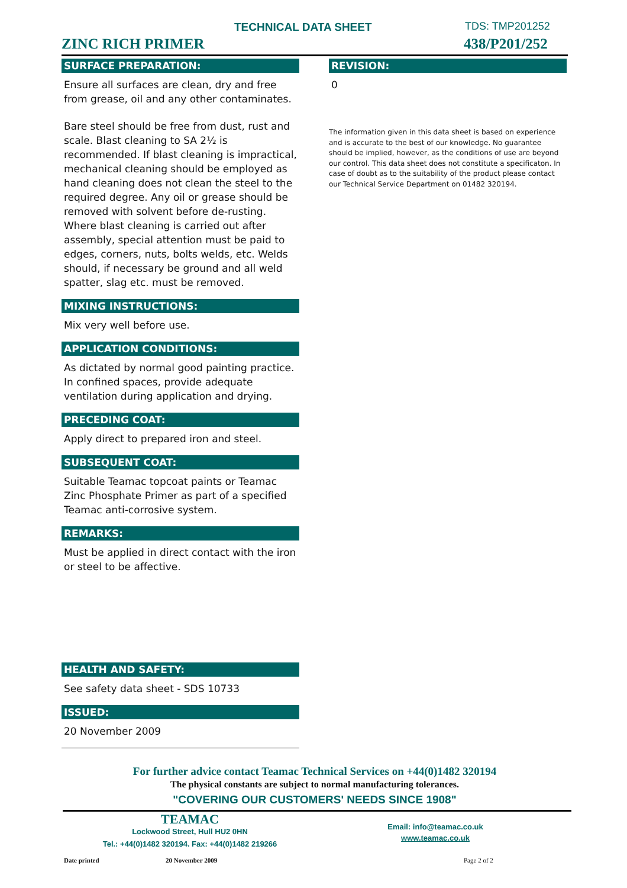TECHNICAL DATA SHEET TDS: TMP201252
ZINC RICH PRIMER 438/P201/252
SURFACE PREPARATION:
Ensure all surfaces are clean, dry and free from grease, oil and any other contaminates.
Bare steel should be free from dust, rust and scale. Blast cleaning to SA 2½ is recommended. If blast cleaning is impractical, mechanical cleaning should be employed as hand cleaning does not clean the steel to the required degree. Any oil or grease should be removed with solvent before de-rusting. Where blast cleaning is carried out after assembly, special attention must be paid to edges, corners, nuts, bolts welds, etc. Welds should, if necessary be ground and all weld spatter, slag etc. must be removed.
MIXING INSTRUCTIONS:
Mix very well before use.
APPLICATION CONDITIONS:
As dictated by normal good painting practice. In confined spaces, provide adequate ventilation during application and drying.
PRECEDING COAT:
Apply direct to prepared iron and steel.
SUBSEQUENT COAT:
Suitable Teamac topcoat paints or Teamac Zinc Phosphate Primer as part of a specified Teamac anti-corrosive system.
REMARKS:
Must be applied in direct contact with the iron or steel to be affective.
HEALTH AND SAFETY:
See safety data sheet - SDS 10733
ISSUED:
20 November 2009
REVISION:
0
The information given in this data sheet is based on experience and is accurate to the best of our knowledge. No guarantee should be implied, however, as the conditions of use are beyond our control. This data sheet does not constitute a specificaton. In case of doubt as to the suitability of the product please contact our Technical Service Department on 01482 320194.
For further advice contact Teamac Technical Services on +44(0)1482 320194
The physical constants are subject to normal manufacturing tolerances.
"COVERING OUR CUSTOMERS' NEEDS SINCE 1908"
TEAMAC
Lockwood Street, Hull HU2 0HN
Tel.: +44(0)1482 320194. Fax: +44(0)1482 219266
Email: info@teamac.co.uk
www.teamac.co.uk
Date printed 20 November 2009 Page 2 of 2